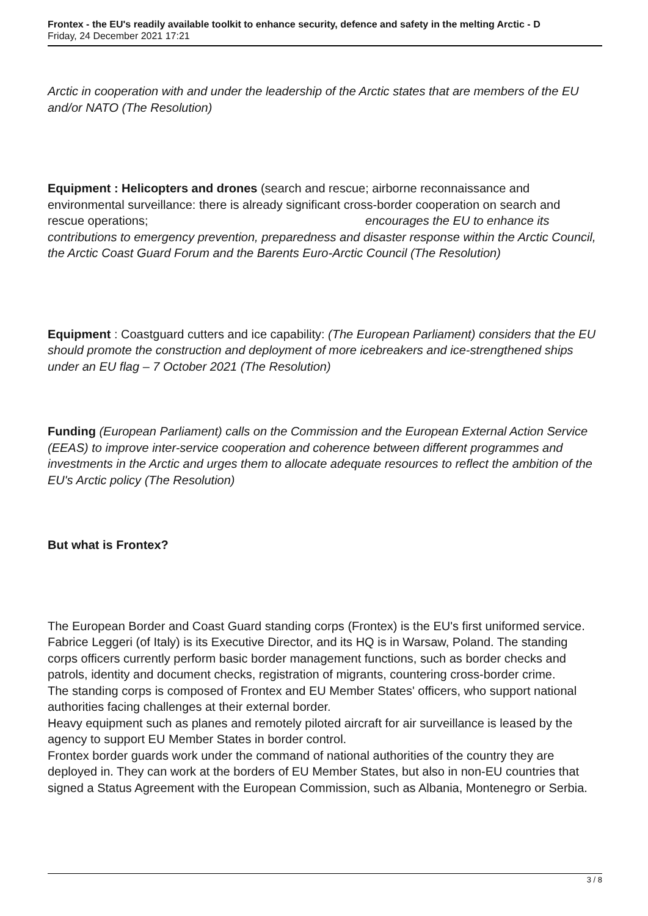Frontex - the EU's readily available toolkit to enhance security, defence and safety in the melting Arctic - D
Friday, 24 December 2021 17:21
Arctic in cooperation with and under the leadership of the Arctic states that are members of the EU and/or NATO (The Resolution)
Equipment : Helicopters and drones (search and rescue; airborne reconnaissance and environmental surveillance: there is already significant cross-border cooperation on search and rescue operations; encourages the EU to enhance its contributions to emergency prevention, preparedness and disaster response within the Arctic Council, the Arctic Coast Guard Forum and the Barents Euro-Arctic Council (The Resolution)
Equipment : Coastguard cutters and ice capability: (The European Parliament) considers that the EU should promote the construction and deployment of more icebreakers and ice-strengthened ships under an EU flag – 7 October 2021 (The Resolution)
Funding (European Parliament) calls on the Commission and the European External Action Service (EEAS) to improve inter-service cooperation and coherence between different programmes and investments in the Arctic and urges them to allocate adequate resources to reflect the ambition of the EU's Arctic policy (The Resolution)
But what is Frontex?
The European Border and Coast Guard standing corps (Frontex) is the EU's first uniformed service. Fabrice Leggeri (of Italy) is its Executive Director, and its HQ is in Warsaw, Poland. The standing corps officers currently perform basic border management functions, such as border checks and patrols, identity and document checks, registration of migrants, countering cross-border crime.
The standing corps is composed of Frontex and EU Member States' officers, who support national authorities facing challenges at their external border.
Heavy equipment such as planes and remotely piloted aircraft for air surveillance is leased by the agency to support EU Member States in border control.
Frontex border guards work under the command of national authorities of the country they are deployed in. They can work at the borders of EU Member States, but also in non-EU countries that signed a Status Agreement with the European Commission, such as Albania, Montenegro or Serbia.
3 / 8